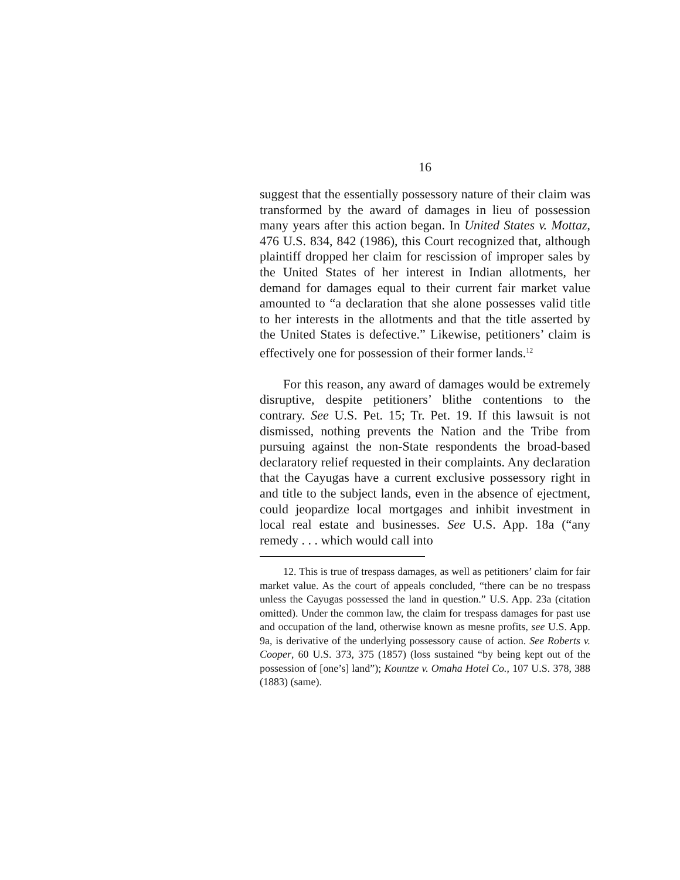16
suggest that the essentially possessory nature of their claim was transformed by the award of damages in lieu of possession many years after this action began. In United States v. Mottaz, 476 U.S. 834, 842 (1986), this Court recognized that, although plaintiff dropped her claim for rescission of improper sales by the United States of her interest in Indian allotments, her demand for damages equal to their current fair market value amounted to “a declaration that she alone possesses valid title to her interests in the allotments and that the title asserted by the United States is defective.” Likewise, petitioners’ claim is effectively one for possession of their former lands.<sup>12</sup>
For this reason, any award of damages would be extremely disruptive, despite petitioners’ blithe contentions to the contrary. See U.S. Pet. 15; Tr. Pet. 19. If this lawsuit is not dismissed, nothing prevents the Nation and the Tribe from pursuing against the non-State respondents the broad-based declaratory relief requested in their complaints. Any declaration that the Cayugas have a current exclusive possessory right in and title to the subject lands, even in the absence of ejectment, could jeopardize local mortgages and inhibit investment in local real estate and businesses. See U.S. App. 18a (“any remedy . . . which would call into
12. This is true of trespass damages, as well as petitioners’ claim for fair market value. As the court of appeals concluded, “there can be no trespass unless the Cayugas possessed the land in question.” U.S. App. 23a (citation omitted). Under the common law, the claim for trespass damages for past use and occupation of the land, otherwise known as mesne profits, see U.S. App. 9a, is derivative of the underlying possessory cause of action. See Roberts v. Cooper, 60 U.S. 373, 375 (1857) (loss sustained “by being kept out of the possession of [one’s] land”); Kountze v. Omaha Hotel Co., 107 U.S. 378, 388 (1883) (same).